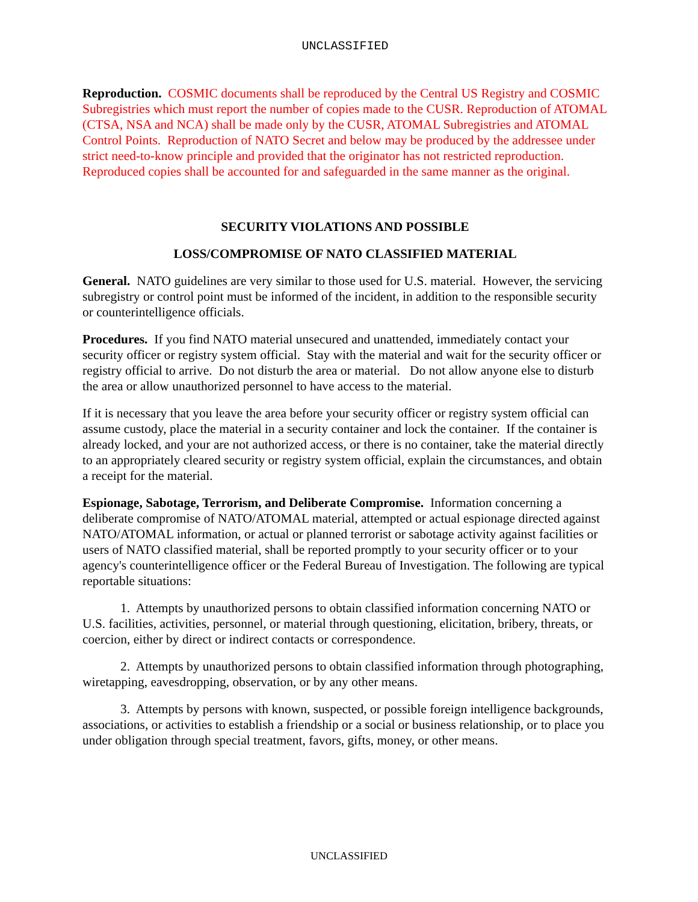UNCLASSIFIED
Reproduction. COSMIC documents shall be reproduced by the Central US Registry and COSMIC Subregistries which must report the number of copies made to the CUSR. Reproduction of ATOMAL (CTSA, NSA and NCA) shall be made only by the CUSR, ATOMAL Subregistries and ATOMAL Control Points. Reproduction of NATO Secret and below may be produced by the addressee under strict need-to-know principle and provided that the originator has not restricted reproduction. Reproduced copies shall be accounted for and safeguarded in the same manner as the original.
SECURITY VIOLATIONS AND POSSIBLE
LOSS/COMPROMISE OF NATO CLASSIFIED MATERIAL
General. NATO guidelines are very similar to those used for U.S. material. However, the servicing subregistry or control point must be informed of the incident, in addition to the responsible security or counterintelligence officials.
Procedures. If you find NATO material unsecured and unattended, immediately contact your security officer or registry system official. Stay with the material and wait for the security officer or registry official to arrive. Do not disturb the area or material. Do not allow anyone else to disturb the area or allow unauthorized personnel to have access to the material.
If it is necessary that you leave the area before your security officer or registry system official can assume custody, place the material in a security container and lock the container. If the container is already locked, and your are not authorized access, or there is no container, take the material directly to an appropriately cleared security or registry system official, explain the circumstances, and obtain a receipt for the material.
Espionage, Sabotage, Terrorism, and Deliberate Compromise. Information concerning a deliberate compromise of NATO/ATOMAL material, attempted or actual espionage directed against NATO/ATOMAL information, or actual or planned terrorist or sabotage activity against facilities or users of NATO classified material, shall be reported promptly to your security officer or to your agency's counterintelligence officer or the Federal Bureau of Investigation. The following are typical reportable situations:
1. Attempts by unauthorized persons to obtain classified information concerning NATO or U.S. facilities, activities, personnel, or material through questioning, elicitation, bribery, threats, or coercion, either by direct or indirect contacts or correspondence.
2. Attempts by unauthorized persons to obtain classified information through photographing, wiretapping, eavesdropping, observation, or by any other means.
3. Attempts by persons with known, suspected, or possible foreign intelligence backgrounds, associations, or activities to establish a friendship or a social or business relationship, or to place you under obligation through special treatment, favors, gifts, money, or other means.
UNCLASSIFIED